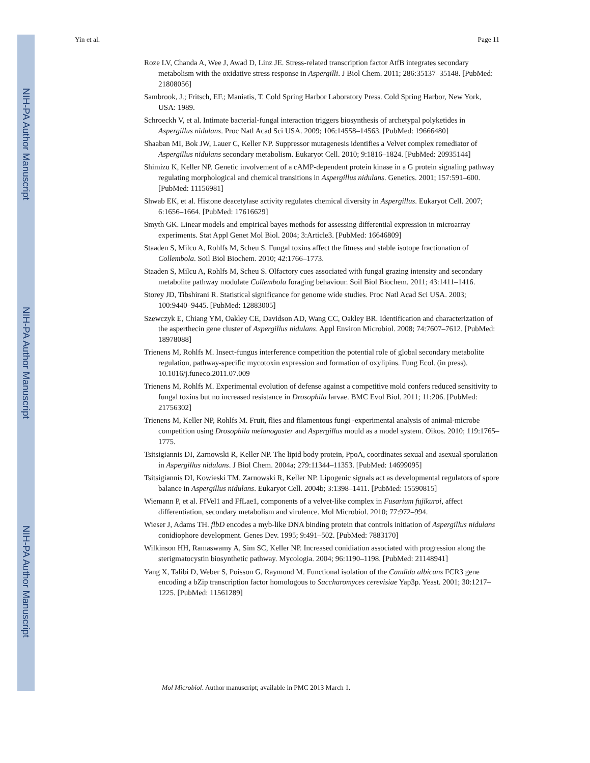NIH-PA Author Manuscript
NIH-PA Author Manuscript
NIH-PA Author Manuscript
Yin et al. Page 11
Roze LV, Chanda A, Wee J, Awad D, Linz JE. Stress-related transcription factor AtfB integrates secondary metabolism with the oxidative stress response in Aspergilli. J Biol Chem. 2011; 286:35137–35148. [PubMed: 21808056]
Sambrook, J.; Fritsch, EF.; Maniatis, T. Cold Spring Harbor Laboratory Press. Cold Spring Harbor, New York, USA: 1989.
Schroeckh V, et al. Intimate bacterial-fungal interaction triggers biosynthesis of archetypal polyketides in Aspergillus nidulans. Proc Natl Acad Sci USA. 2009; 106:14558–14563. [PubMed: 19666480]
Shaaban MI, Bok JW, Lauer C, Keller NP. Suppressor mutagenesis identifies a Velvet complex remediator of Aspergillus nidulans secondary metabolism. Eukaryot Cell. 2010; 9:1816–1824. [PubMed: 20935144]
Shimizu K, Keller NP. Genetic involvement of a cAMP-dependent protein kinase in a G protein signaling pathway regulating morphological and chemical transitions in Aspergillus nidulans. Genetics. 2001; 157:591–600. [PubMed: 11156981]
Shwab EK, et al. Histone deacetylase activity regulates chemical diversity in Aspergillus. Eukaryot Cell. 2007; 6:1656–1664. [PubMed: 17616629]
Smyth GK. Linear models and empirical bayes methods for assessing differential expression in microarray experiments. Stat Appl Genet Mol Biol. 2004; 3:Article3. [PubMed: 16646809]
Staaden S, Milcu A, Rohlfs M, Scheu S. Fungal toxins affect the fitness and stable isotope fractionation of Collembola. Soil Biol Biochem. 2010; 42:1766–1773.
Staaden S, Milcu A, Rohlfs M, Scheu S. Olfactory cues associated with fungal grazing intensity and secondary metabolite pathway modulate Collembola foraging behaviour. Soil Biol Biochem. 2011; 43:1411–1416.
Storey JD, Tibshirani R. Statistical significance for genome wide studies. Proc Natl Acad Sci USA. 2003; 100:9440–9445. [PubMed: 12883005]
Szewczyk E, Chiang YM, Oakley CE, Davidson AD, Wang CC, Oakley BR. Identification and characterization of the asperthecin gene cluster of Aspergillus nidulans. Appl Environ Microbiol. 2008; 74:7607–7612. [PubMed: 18978088]
Trienens M, Rohlfs M. Insect-fungus interference competition the potential role of global secondary metabolite regulation, pathway-specific mycotoxin expression and formation of oxylipins. Fung Ecol. (in press). 10.1016/j.funeco.2011.07.009
Trienens M, Rohlfs M. Experimental evolution of defense against a competitive mold confers reduced sensitivity to fungal toxins but no increased resistance in Drosophila larvae. BMC Evol Biol. 2011; 11:206. [PubMed: 21756302]
Trienens M, Keller NP, Rohlfs M. Fruit, flies and filamentous fungi -experimental analysis of animal-microbe competition using Drosophila melanogaster and Aspergillus mould as a model system. Oikos. 2010; 119:1765–1775.
Tsitsigiannis DI, Zarnowski R, Keller NP. The lipid body protein, PpoA, coordinates sexual and asexual sporulation in Aspergillus nidulans. J Biol Chem. 2004a; 279:11344–11353. [PubMed: 14699095]
Tsitsigiannis DI, Kowieski TM, Zarnowski R, Keller NP. Lipogenic signals act as developmental regulators of spore balance in Aspergillus nidulans. Eukaryot Cell. 2004b; 3:1398–1411. [PubMed: 15590815]
Wiemann P, et al. FfVel1 and FfLae1, components of a velvet-like complex in Fusarium fujikuroi, affect differentiation, secondary metabolism and virulence. Mol Microbiol. 2010; 77:972–994.
Wieser J, Adams TH. flbD encodes a myb-like DNA binding protein that controls initiation of Aspergillus nidulans conidiophore development. Genes Dev. 1995; 9:491–502. [PubMed: 7883170]
Wilkinson HH, Ramaswamy A, Sim SC, Keller NP. Increased conidiation associated with progression along the sterigmatocystin biosynthetic pathway. Mycologia. 2004; 96:1190–1198. [PubMed: 21148941]
Yang X, Talibi D, Weber S, Poisson G, Raymond M. Functional isolation of the Candida albicans FCR3 gene encoding a bZip transcription factor homologous to Saccharomyces cerevisiae Yap3p. Yeast. 2001; 30:1217–1225. [PubMed: 11561289]
Mol Microbiol. Author manuscript; available in PMC 2013 March 1.